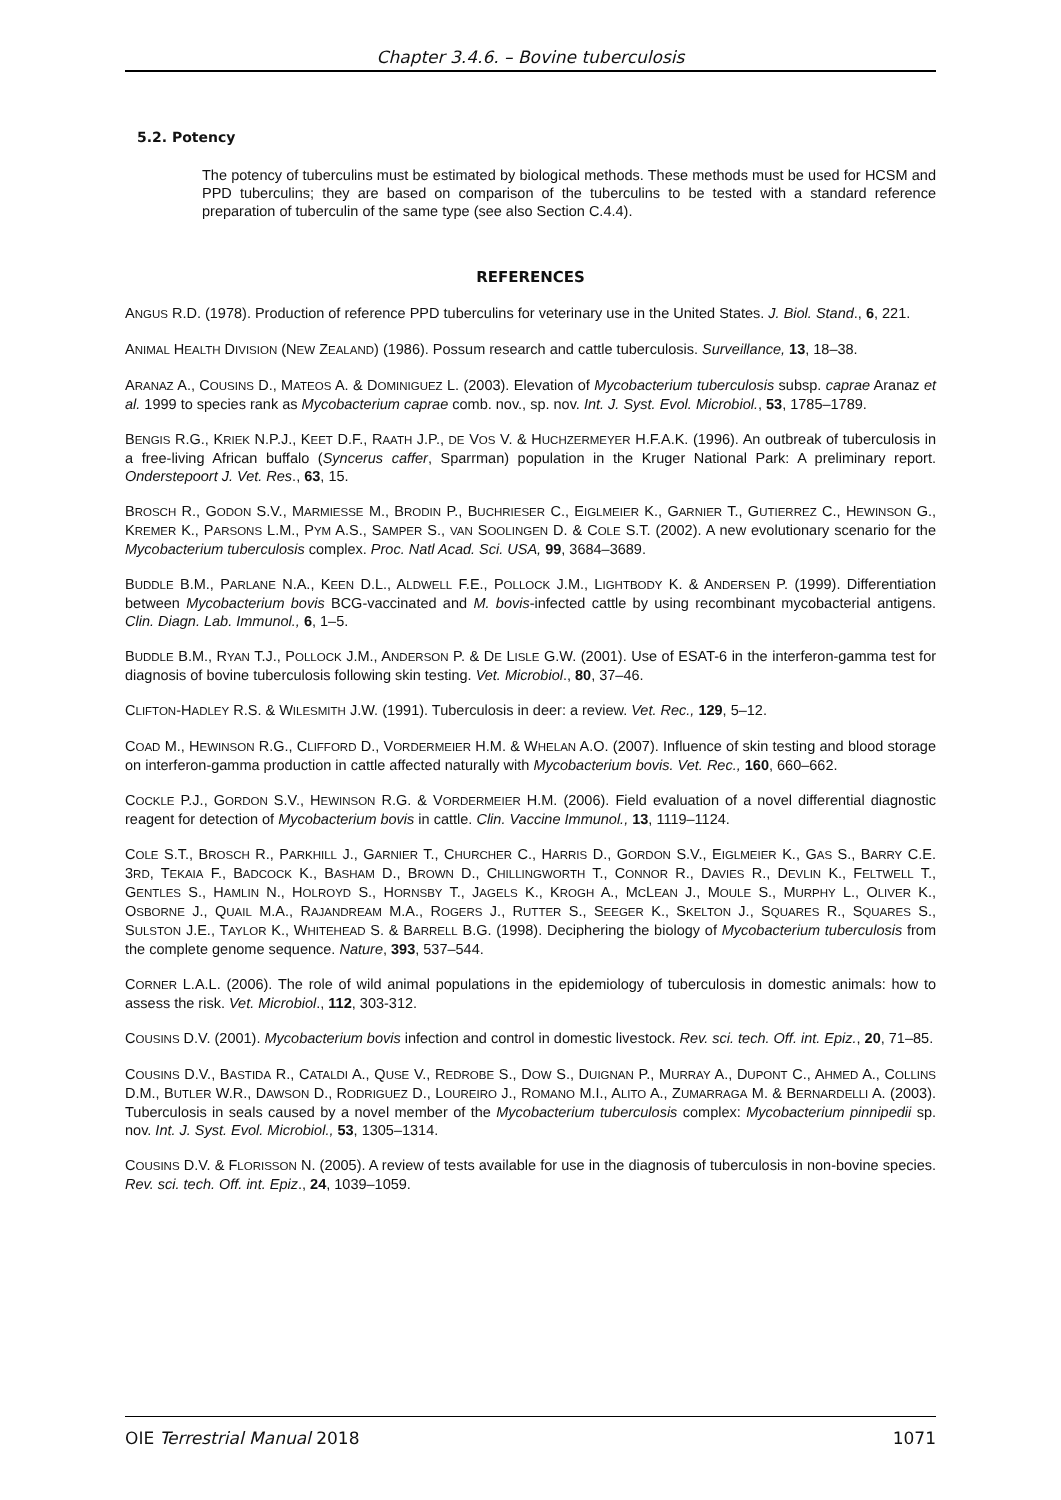Chapter 3.4.6. – Bovine tuberculosis
5.2. Potency
The potency of tuberculins must be estimated by biological methods. These methods must be used for HCSM and PPD tuberculins; they are based on comparison of the tuberculins to be tested with a standard reference preparation of tuberculin of the same type (see also Section C.4.4).
REFERENCES
ANGUS R.D. (1978). Production of reference PPD tuberculins for veterinary use in the United States. J. Biol. Stand., 6, 221.
ANIMAL HEALTH DIVISION (NEW ZEALAND) (1986). Possum research and cattle tuberculosis. Surveillance, 13, 18–38.
ARANAZ A., COUSINS D., MATEOS A. & DOMINIGUEZ L. (2003). Elevation of Mycobacterium tuberculosis subsp. caprae Aranaz et al. 1999 to species rank as Mycobacterium caprae comb. nov., sp. nov. Int. J. Syst. Evol. Microbiol., 53, 1785–1789.
BENGIS R.G., KRIEK N.P.J., KEET D.F., RAATH J.P., DE VOS V. & HUCHZERMEYER H.F.A.K. (1996). An outbreak of tuberculosis in a free-living African buffalo (Syncerus caffer, Sparrman) population in the Kruger National Park: A preliminary report. Onderstepoort J. Vet. Res., 63, 15.
BROSCH R., GODON S.V., MARMIESSE M., BRODIN P., BUCHRIESER C., EIGLMEIER K., GARNIER T., GUTIERREZ C., HEWINSON G., KREMER K., PARSONS L.M., PYM A.S., SAMPER S., VAN SOOLINGEN D. & COLE S.T. (2002). A new evolutionary scenario for the Mycobacterium tuberculosis complex. Proc. Natl Acad. Sci. USA, 99, 3684–3689.
BUDDLE B.M., PARLANE N.A., KEEN D.L., ALDWELL F.E., POLLOCK J.M., LIGHTBODY K. & ANDERSEN P. (1999). Differentiation between Mycobacterium bovis BCG-vaccinated and M. bovis-infected cattle by using recombinant mycobacterial antigens. Clin. Diagn. Lab. Immunol., 6, 1–5.
BUDDLE B.M., RYAN T.J., POLLOCK J.M., ANDERSON P. & DE LISLE G.W. (2001). Use of ESAT-6 in the interferon-gamma test for diagnosis of bovine tuberculosis following skin testing. Vet. Microbiol., 80, 37–46.
CLIFTON-HADLEY R.S. & WILESMITH J.W. (1991). Tuberculosis in deer: a review. Vet. Rec., 129, 5–12.
COAD M., HEWINSON R.G., CLIFFORD D., VORDERMEIER H.M. & WHELAN A.O. (2007). Influence of skin testing and blood storage on interferon-gamma production in cattle affected naturally with Mycobacterium bovis. Vet. Rec., 160, 660–662.
COCKLE P.J., GORDON S.V., HEWINSON R.G. & VORDERMEIER H.M. (2006). Field evaluation of a novel differential diagnostic reagent for detection of Mycobacterium bovis in cattle. Clin. Vaccine Immunol., 13, 1119–1124.
COLE S.T., BROSCH R., PARKHILL J., GARNIER T., CHURCHER C., HARRIS D., GORDON S.V., EIGLMEIER K., GAS S., BARRY C.E. 3RD, TEKAIA F., BADCOCK K., BASHAM D., BROWN D., CHILLINGWORTH T., CONNOR R., DAVIES R., DEVLIN K., FELTWELL T., GENTLES S., HAMLIN N., HOLROYD S., HORNSBY T., JAGELS K., KROGH A., MCLEAN J., MOULE S., MURPHY L., OLIVER K., OSBORNE J., QUAIL M.A., RAJANDREAM M.A., ROGERS J., RUTTER S., SEEGER K., SKELTON J., SQUARES R., SQUARES S., SULSTON J.E., TAYLOR K., WHITEHEAD S. & BARRELL B.G. (1998). Deciphering the biology of Mycobacterium tuberculosis from the complete genome sequence. Nature, 393, 537–544.
CORNER L.A.L. (2006). The role of wild animal populations in the epidemiology of tuberculosis in domestic animals: how to assess the risk. Vet. Microbiol., 112, 303-312.
COUSINS D.V. (2001). Mycobacterium bovis infection and control in domestic livestock. Rev. sci. tech. Off. int. Epiz., 20, 71–85.
COUSINS D.V., BASTIDA R., CATALDI A., QUSE V., REDROBE S., DOW S., DUIGNAN P., MURRAY A., DUPONT C., AHMED A., COLLINS D.M., BUTLER W.R., DAWSON D., RODRIGUEZ D., LOUREIRO J., ROMANO M.I., ALITO A., ZUMARRAGA M. & BERNARDELLI A. (2003). Tuberculosis in seals caused by a novel member of the Mycobacterium tuberculosis complex: Mycobacterium pinnipedii sp. nov. Int. J. Syst. Evol. Microbiol., 53, 1305–1314.
COUSINS D.V. & FLORISSON N. (2005). A review of tests available for use in the diagnosis of tuberculosis in non-bovine species. Rev. sci. tech. Off. int. Epiz., 24, 1039–1059.
OIE Terrestrial Manual 2018 1071